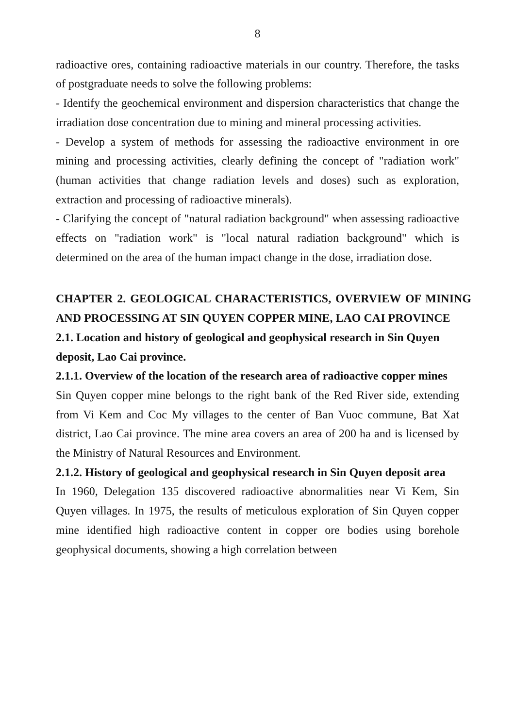8
radioactive ores, containing radioactive materials in our country. Therefore, the tasks of postgraduate needs to solve the following problems:
- Identify the geochemical environment and dispersion characteristics that change the irradiation dose concentration due to mining and mineral processing activities.
- Develop a system of methods for assessing the radioactive environment in ore mining and processing activities, clearly defining the concept of "radiation work" (human activities that change radiation levels and doses) such as exploration, extraction and processing of radioactive minerals).
- Clarifying the concept of "natural radiation background" when assessing radioactive effects on "radiation work" is "local natural radiation background" which is determined on the area of the human impact change in the dose, irradiation dose.
CHAPTER 2. GEOLOGICAL CHARACTERISTICS, OVERVIEW OF MINING AND PROCESSING AT SIN QUYEN COPPER MINE, LAO CAI PROVINCE
2.1. Location and history of geological and geophysical research in Sin Quyen deposit, Lao Cai province.
2.1.1. Overview of the location of the research area of radioactive copper mines
Sin Quyen copper mine belongs to the right bank of the Red River side, extending from Vi Kem and Coc My villages to the center of Ban Vuoc commune, Bat Xat district, Lao Cai province. The mine area covers an area of 200 ha and is licensed by the Ministry of Natural Resources and Environment.
2.1.2. History of geological and geophysical research in Sin Quyen deposit area
In 1960, Delegation 135 discovered radioactive abnormalities near Vi Kem, Sin Quyen villages. In 1975, the results of meticulous exploration of Sin Quyen copper mine identified high radioactive content in copper ore bodies using borehole geophysical documents, showing a high correlation between